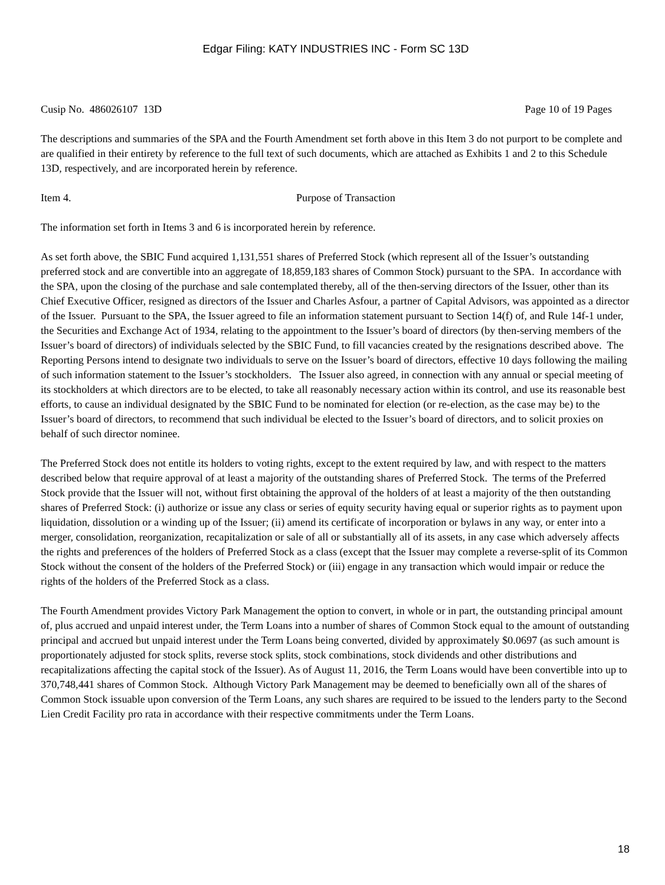Edgar Filing: KATY INDUSTRIES INC - Form SC 13D
Cusip No. 486026107 13D Page 10 of 19 Pages
The descriptions and summaries of the SPA and the Fourth Amendment set forth above in this Item 3 do not purport to be complete and are qualified in their entirety by reference to the full text of such documents, which are attached as Exhibits 1 and 2 to this Schedule 13D, respectively, and are incorporated herein by reference.
Item 4. Purpose of Transaction
The information set forth in Items 3 and 6 is incorporated herein by reference.
As set forth above, the SBIC Fund acquired 1,131,551 shares of Preferred Stock (which represent all of the Issuer’s outstanding preferred stock and are convertible into an aggregate of 18,859,183 shares of Common Stock) pursuant to the SPA. In accordance with the SPA, upon the closing of the purchase and sale contemplated thereby, all of the then-serving directors of the Issuer, other than its Chief Executive Officer, resigned as directors of the Issuer and Charles Asfour, a partner of Capital Advisors, was appointed as a director of the Issuer. Pursuant to the SPA, the Issuer agreed to file an information statement pursuant to Section 14(f) of, and Rule 14f-1 under, the Securities and Exchange Act of 1934, relating to the appointment to the Issuer’s board of directors (by then-serving members of the Issuer’s board of directors) of individuals selected by the SBIC Fund, to fill vacancies created by the resignations described above. The Reporting Persons intend to designate two individuals to serve on the Issuer’s board of directors, effective 10 days following the mailing of such information statement to the Issuer’s stockholders. The Issuer also agreed, in connection with any annual or special meeting of its stockholders at which directors are to be elected, to take all reasonably necessary action within its control, and use its reasonable best efforts, to cause an individual designated by the SBIC Fund to be nominated for election (or re-election, as the case may be) to the Issuer’s board of directors, to recommend that such individual be elected to the Issuer’s board of directors, and to solicit proxies on behalf of such director nominee.
The Preferred Stock does not entitle its holders to voting rights, except to the extent required by law, and with respect to the matters described below that require approval of at least a majority of the outstanding shares of Preferred Stock. The terms of the Preferred Stock provide that the Issuer will not, without first obtaining the approval of the holders of at least a majority of the then outstanding shares of Preferred Stock: (i) authorize or issue any class or series of equity security having equal or superior rights as to payment upon liquidation, dissolution or a winding up of the Issuer; (ii) amend its certificate of incorporation or bylaws in any way, or enter into a merger, consolidation, reorganization, recapitalization or sale of all or substantially all of its assets, in any case which adversely affects the rights and preferences of the holders of Preferred Stock as a class (except that the Issuer may complete a reverse-split of its Common Stock without the consent of the holders of the Preferred Stock) or (iii) engage in any transaction which would impair or reduce the rights of the holders of the Preferred Stock as a class.
The Fourth Amendment provides Victory Park Management the option to convert, in whole or in part, the outstanding principal amount of, plus accrued and unpaid interest under, the Term Loans into a number of shares of Common Stock equal to the amount of outstanding principal and accrued but unpaid interest under the Term Loans being converted, divided by approximately $0.0697 (as such amount is proportionately adjusted for stock splits, reverse stock splits, stock combinations, stock dividends and other distributions and recapitalizations affecting the capital stock of the Issuer). As of August 11, 2016, the Term Loans would have been convertible into up to 370,748,441 shares of Common Stock. Although Victory Park Management may be deemed to beneficially own all of the shares of Common Stock issuable upon conversion of the Term Loans, any such shares are required to be issued to the lenders party to the Second Lien Credit Facility pro rata in accordance with their respective commitments under the Term Loans.
18